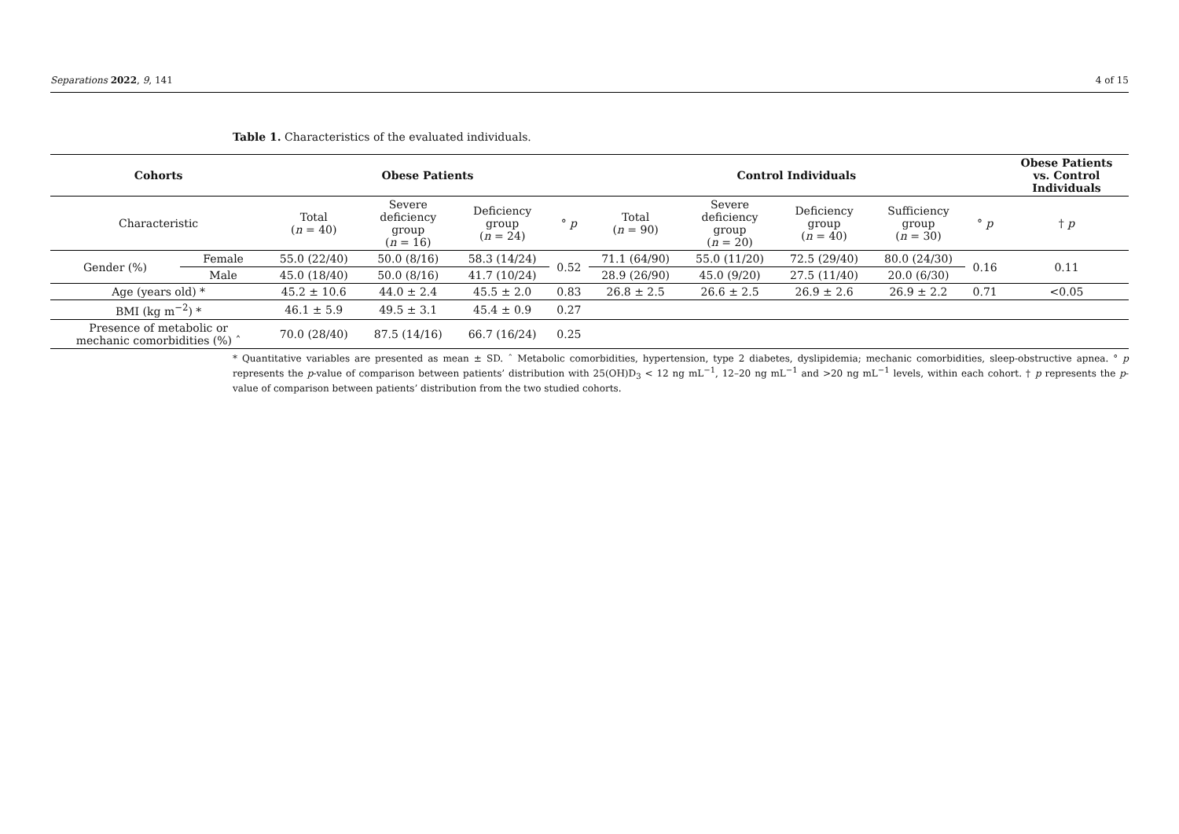Separations 2022, 9, 141 4 of 15
Table 1. Characteristics of the evaluated individuals.
| Cohorts | | Obese Patients | | | | Control Individuals | | | | | Obese Patients vs. Control Individuals |
| --- | --- | --- | --- | --- | --- | --- | --- | --- | --- | --- | --- |
| Characteristic | | Total ( n = 40) | Severe deficiency group ( n = 16) | Deficiency group ( n = 24) | ° p | Total ( n = 90) | Severe deficiency group ( n = 20) | Deficiency group ( n = 40) | Sufficiency group ( n = 30) | ° p | † p |
| Gender (%) | Female | 55.0 (22/40) | 50.0 (8/16) | 58.3 (14/24) | 0.52 | 71.1 (64/90) | 55.0 (11/20) | 72.5 (29/40) | 80.0 (24/30) | 0.16 | 0.11 |
| | Male | 45.0 (18/40) | 50.0 (8/16) | 41.7 (10/24) | | 28.9 (26/90) | 45.0 (9/20) | 27.5 (11/40) | 20.0 (6/30) | | |
| Age (years old) * | | 45.2 ± 10.6 | 44.0 ± 2.4 | 45.5 ± 2.0 | 0.83 | 26.8 ± 2.5 | 26.6 ± 2.5 | 26.9 ± 2.6 | 26.9 ± 2.2 | 0.71 | <0.05 |
| BMI (kg m<sup>−2</sup>) * | | 46.1 ± 5.9 | 49.5 ± 3.1 | 45.4 ± 0.9 | 0.27 | | | | | | |
| Presence of metabolic or mechanic comorbidities (%) ˆ | | 70.0 (28/40) | 87.5 (14/16) | 66.7 (16/24) | 0.25 | | | | | | |
* Quantitative variables are presented as mean ± SD. ˆ Metabolic comorbidities, hypertension, type 2 diabetes, dyslipidemia; mechanic comorbidities, sleep-obstructive apnea. ° p represents the p-value of comparison between patients’ distribution with 25(OH)D<sub>3</sub> < 12 ng mL<sup>−1</sup>, 12–20 ng mL<sup>−1</sup> and >20 ng mL<sup>−1</sup> levels, within each cohort. † p represents the p-value of comparison between patients’ distribution from the two studied cohorts.